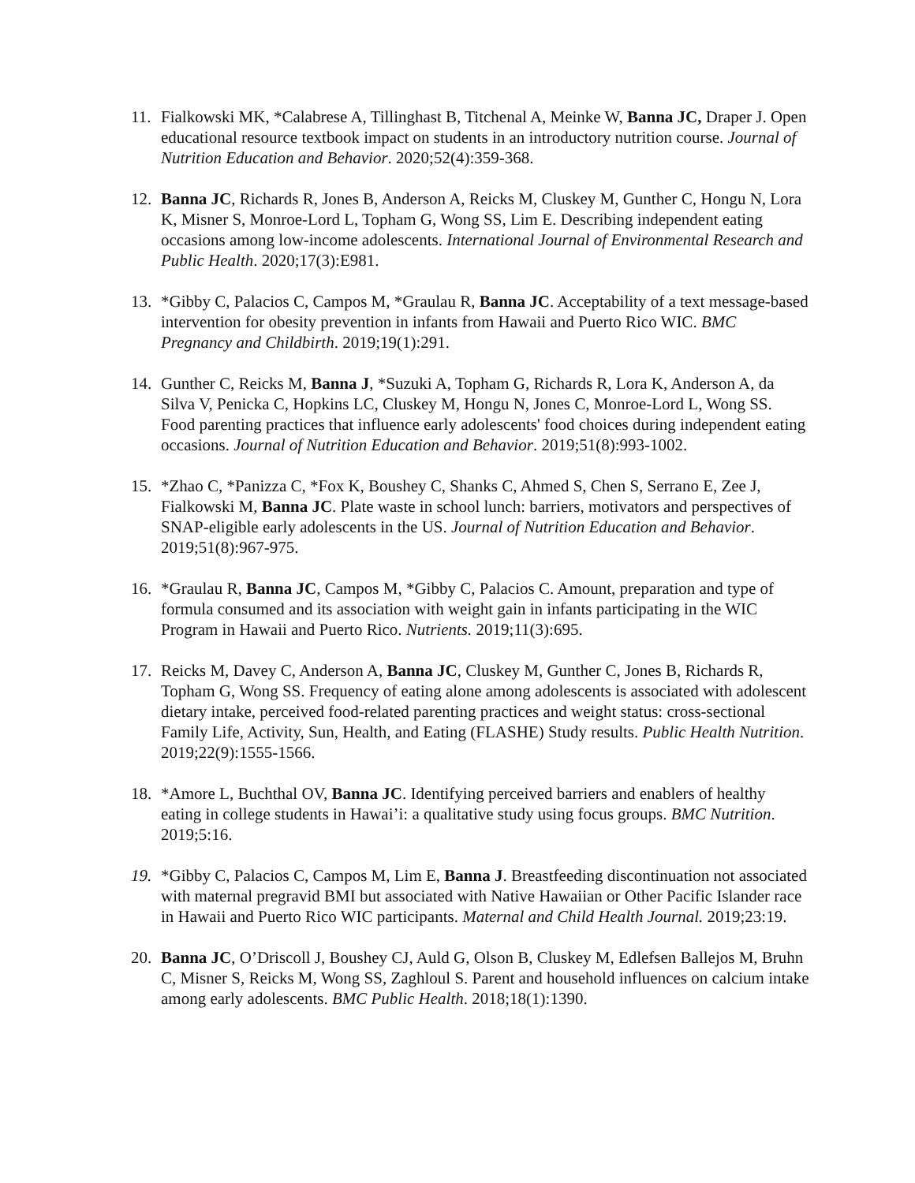11. Fialkowski MK, *Calabrese A, Tillinghast B, Titchenal A, Meinke W, Banna JC, Draper J. Open educational resource textbook impact on students in an introductory nutrition course. Journal of Nutrition Education and Behavior. 2020;52(4):359-368.
12. Banna JC, Richards R, Jones B, Anderson A, Reicks M, Cluskey M, Gunther C, Hongu N, Lora K, Misner S, Monroe-Lord L, Topham G, Wong SS, Lim E. Describing independent eating occasions among low-income adolescents. International Journal of Environmental Research and Public Health. 2020;17(3):E981.
13. *Gibby C, Palacios C, Campos M, *Graulau R, Banna JC. Acceptability of a text message-based intervention for obesity prevention in infants from Hawaii and Puerto Rico WIC. BMC Pregnancy and Childbirth. 2019;19(1):291.
14. Gunther C, Reicks M, Banna J, *Suzuki A, Topham G, Richards R, Lora K, Anderson A, da Silva V, Penicka C, Hopkins LC, Cluskey M, Hongu N, Jones C, Monroe-Lord L, Wong SS. Food parenting practices that influence early adolescents' food choices during independent eating occasions. Journal of Nutrition Education and Behavior. 2019;51(8):993-1002.
15. *Zhao C, *Panizza C, *Fox K, Boushey C, Shanks C, Ahmed S, Chen S, Serrano E, Zee J, Fialkowski M, Banna JC. Plate waste in school lunch: barriers, motivators and perspectives of SNAP-eligible early adolescents in the US. Journal of Nutrition Education and Behavior. 2019;51(8):967-975.
16. *Graulau R, Banna JC, Campos M, *Gibby C, Palacios C. Amount, preparation and type of formula consumed and its association with weight gain in infants participating in the WIC Program in Hawaii and Puerto Rico. Nutrients. 2019;11(3):695.
17. Reicks M, Davey C, Anderson A, Banna JC, Cluskey M, Gunther C, Jones B, Richards R, Topham G, Wong SS. Frequency of eating alone among adolescents is associated with adolescent dietary intake, perceived food-related parenting practices and weight status: cross-sectional Family Life, Activity, Sun, Health, and Eating (FLASHE) Study results. Public Health Nutrition. 2019;22(9):1555-1566.
18. *Amore L, Buchthal OV, Banna JC. Identifying perceived barriers and enablers of healthy eating in college students in Hawai’i: a qualitative study using focus groups. BMC Nutrition. 2019;5:16.
19. *Gibby C, Palacios C, Campos M, Lim E, Banna J. Breastfeeding discontinuation not associated with maternal pregravid BMI but associated with Native Hawaiian or Other Pacific Islander race in Hawaii and Puerto Rico WIC participants. Maternal and Child Health Journal. 2019;23:19.
20. Banna JC, O’Driscoll J, Boushey CJ, Auld G, Olson B, Cluskey M, Edlefsen Ballejos M, Bruhn C, Misner S, Reicks M, Wong SS, Zaghloul S. Parent and household influences on calcium intake among early adolescents. BMC Public Health. 2018;18(1):1390.